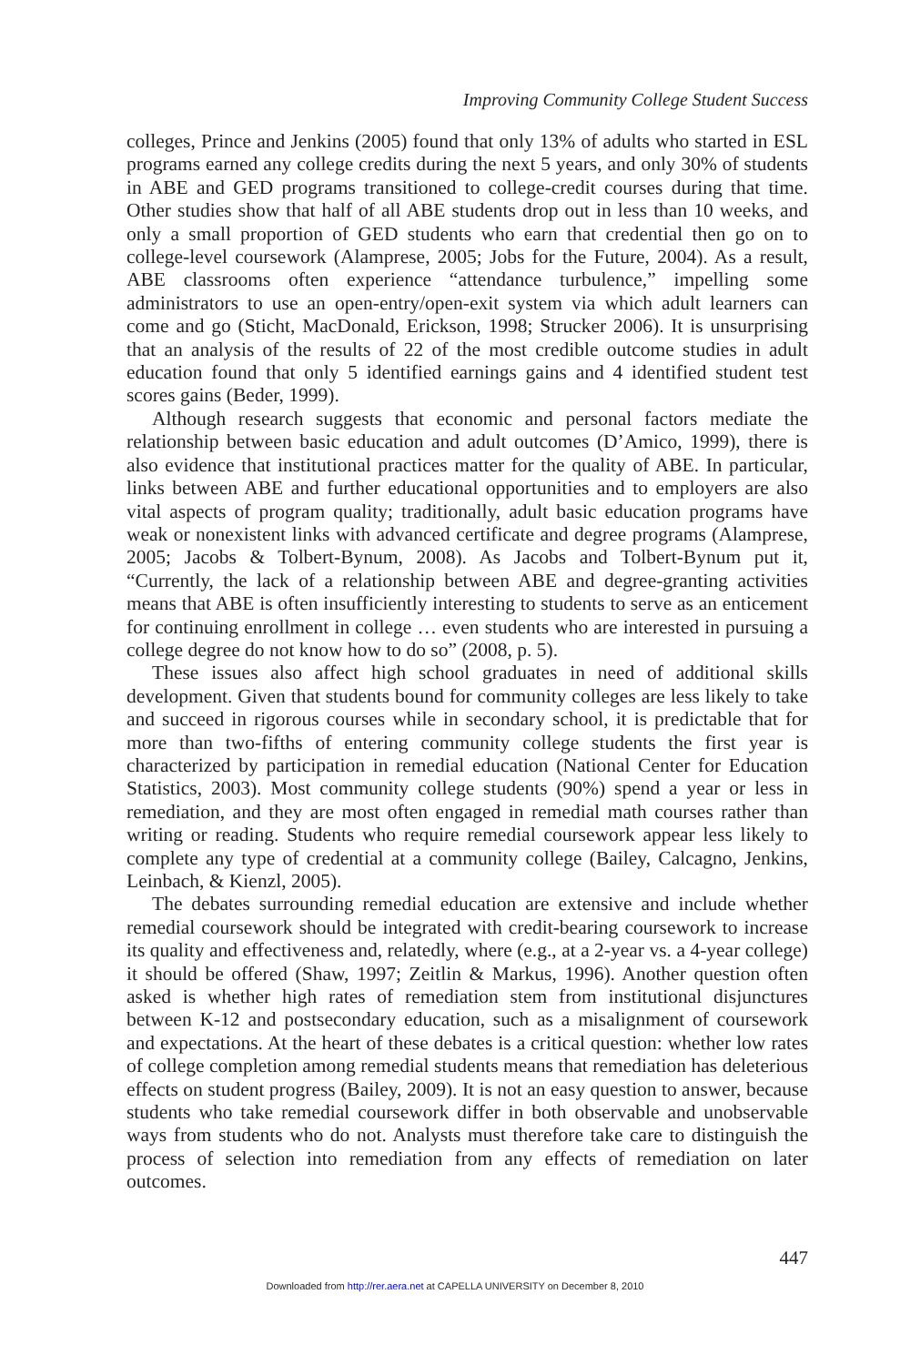Improving Community College Student Success
colleges, Prince and Jenkins (2005) found that only 13% of adults who started in ESL programs earned any college credits during the next 5 years, and only 30% of students in ABE and GED programs transitioned to college-credit courses during that time. Other studies show that half of all ABE students drop out in less than 10 weeks, and only a small proportion of GED students who earn that credential then go on to college-level coursework (Alamprese, 2005; Jobs for the Future, 2004). As a result, ABE classrooms often experience “attendance turbulence,” impelling some administrators to use an open-entry/open-exit system via which adult learners can come and go (Sticht, MacDonald, Erickson, 1998; Strucker 2006). It is unsurprising that an analysis of the results of 22 of the most credible outcome studies in adult education found that only 5 identified earnings gains and 4 identified student test scores gains (Beder, 1999).
Although research suggests that economic and personal factors mediate the relationship between basic education and adult outcomes (D’Amico, 1999), there is also evidence that institutional practices matter for the quality of ABE. In particular, links between ABE and further educational opportunities and to employers are also vital aspects of program quality; traditionally, adult basic education programs have weak or nonexistent links with advanced certificate and degree programs (Alamprese, 2005; Jacobs & Tolbert-Bynum, 2008). As Jacobs and Tolbert-Bynum put it, “Currently, the lack of a relationship between ABE and degree-granting activities means that ABE is often insufficiently interesting to students to serve as an enticement for continuing enrollment in college … even students who are interested in pursuing a college degree do not know how to do so” (2008, p. 5).
These issues also affect high school graduates in need of additional skills development. Given that students bound for community colleges are less likely to take and succeed in rigorous courses while in secondary school, it is predictable that for more than two-fifths of entering community college students the first year is characterized by participation in remedial education (National Center for Education Statistics, 2003). Most community college students (90%) spend a year or less in remediation, and they are most often engaged in remedial math courses rather than writing or reading. Students who require remedial coursework appear less likely to complete any type of credential at a community college (Bailey, Calcagno, Jenkins, Leinbach, & Kienzl, 2005).
The debates surrounding remedial education are extensive and include whether remedial coursework should be integrated with credit-bearing coursework to increase its quality and effectiveness and, relatedly, where (e.g., at a 2-year vs. a 4-year college) it should be offered (Shaw, 1997; Zeitlin & Markus, 1996). Another question often asked is whether high rates of remediation stem from institutional disjunctures between K-12 and postsecondary education, such as a misalignment of coursework and expectations. At the heart of these debates is a critical question: whether low rates of college completion among remedial students means that remediation has deleterious effects on student progress (Bailey, 2009). It is not an easy question to answer, because students who take remedial coursework differ in both observable and unobservable ways from students who do not. Analysts must therefore take care to distinguish the process of selection into remediation from any effects of remediation on later outcomes.
447
Downloaded from http://rer.aera.net at CAPELLA UNIVERSITY on December 8, 2010